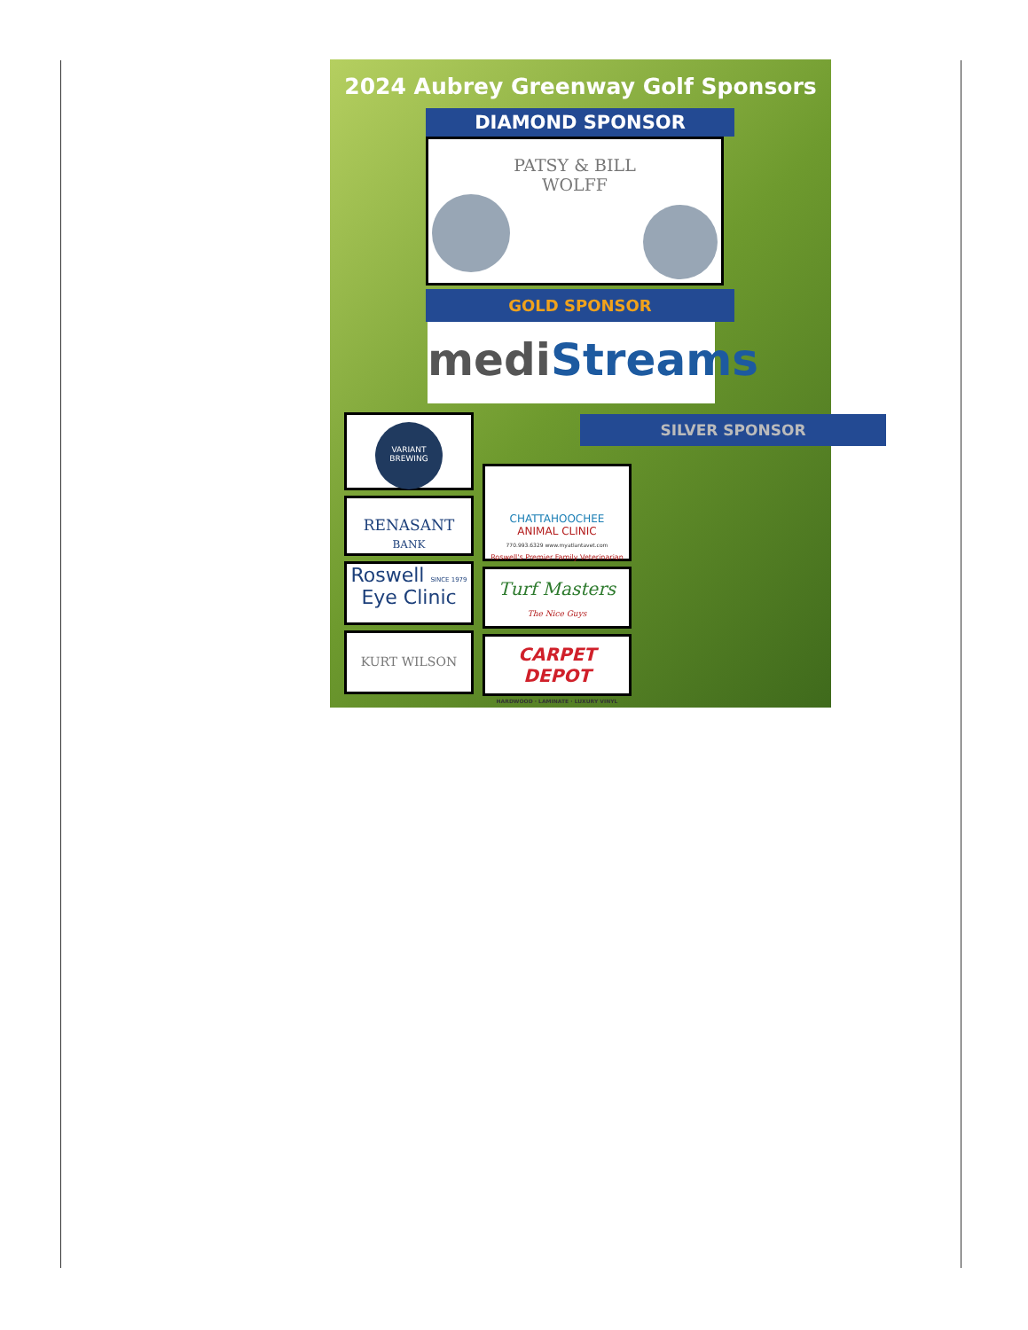2024 Aubrey Greenway Golf Sponsors
DIAMOND SPONSOR
PATSY & BILL
WOLFF
GOLD SPONSOR
medi Streams
VARIANT
BREWING
RENASANT
BANK
Roswell SINCE 1979
Eye Clinic
KURT WILSON
SILVER SPONSOR
CHATTAHOOCHEE
ANIMAL CLINIC
770.993.6329 www.myatlantavet.com
Roswell's Premier Family Veterinarian
Turf Masters
The Nice Guys
CARPET
DEPOT
HARDWOOD · LAMINATE · LUXURY VINYL